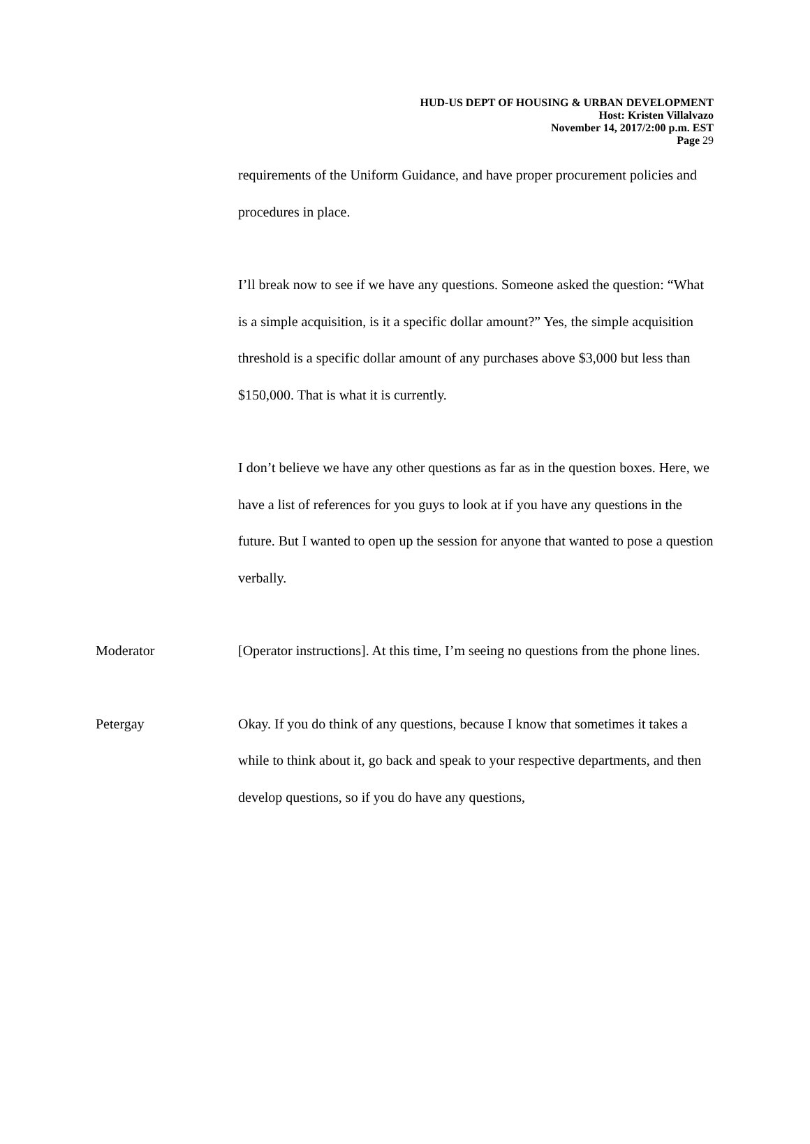HUD-US DEPT OF HOUSING & URBAN DEVELOPMENT
Host: Kristen Villalvazo
November 14, 2017/2:00 p.m. EST
Page 29
requirements of the Uniform Guidance, and have proper procurement policies and procedures in place.
I’ll break now to see if we have any questions. Someone asked the question: “What is a simple acquisition, is it a specific dollar amount?” Yes, the simple acquisition threshold is a specific dollar amount of any purchases above $3,000 but less than $150,000. That is what it is currently.
I don’t believe we have any other questions as far as in the question boxes. Here, we have a list of references for you guys to look at if you have any questions in the future. But I wanted to open up the session for anyone that wanted to pose a question verbally.
Moderator [Operator instructions]. At this time, I’m seeing no questions from the phone lines.
Petergay Okay. If you do think of any questions, because I know that sometimes it takes a while to think about it, go back and speak to your respective departments, and then develop questions, so if you do have any questions,